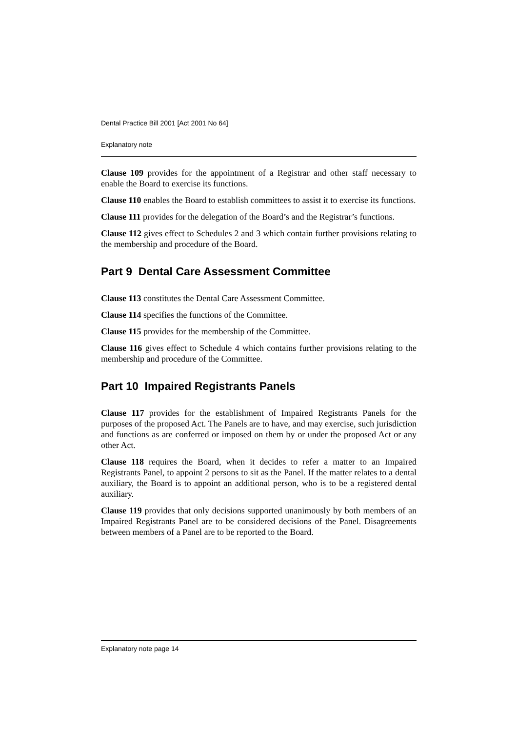Dental Practice Bill 2001 [Act 2001 No 64]
Explanatory note
Clause 109 provides for the appointment of a Registrar and other staff necessary to enable the Board to exercise its functions.
Clause 110 enables the Board to establish committees to assist it to exercise its functions.
Clause 111 provides for the delegation of the Board’s and the Registrar’s functions.
Clause 112 gives effect to Schedules 2 and 3 which contain further provisions relating to the membership and procedure of the Board.
Part 9 Dental Care Assessment Committee
Clause 113 constitutes the Dental Care Assessment Committee.
Clause 114 specifies the functions of the Committee.
Clause 115 provides for the membership of the Committee.
Clause 116 gives effect to Schedule 4 which contains further provisions relating to the membership and procedure of the Committee.
Part 10 Impaired Registrants Panels
Clause 117 provides for the establishment of Impaired Registrants Panels for the purposes of the proposed Act. The Panels are to have, and may exercise, such jurisdiction and functions as are conferred or imposed on them by or under the proposed Act or any other Act.
Clause 118 requires the Board, when it decides to refer a matter to an Impaired Registrants Panel, to appoint 2 persons to sit as the Panel. If the matter relates to a dental auxiliary, the Board is to appoint an additional person, who is to be a registered dental auxiliary.
Clause 119 provides that only decisions supported unanimously by both members of an Impaired Registrants Panel are to be considered decisions of the Panel. Disagreements between members of a Panel are to be reported to the Board.
Explanatory note page 14